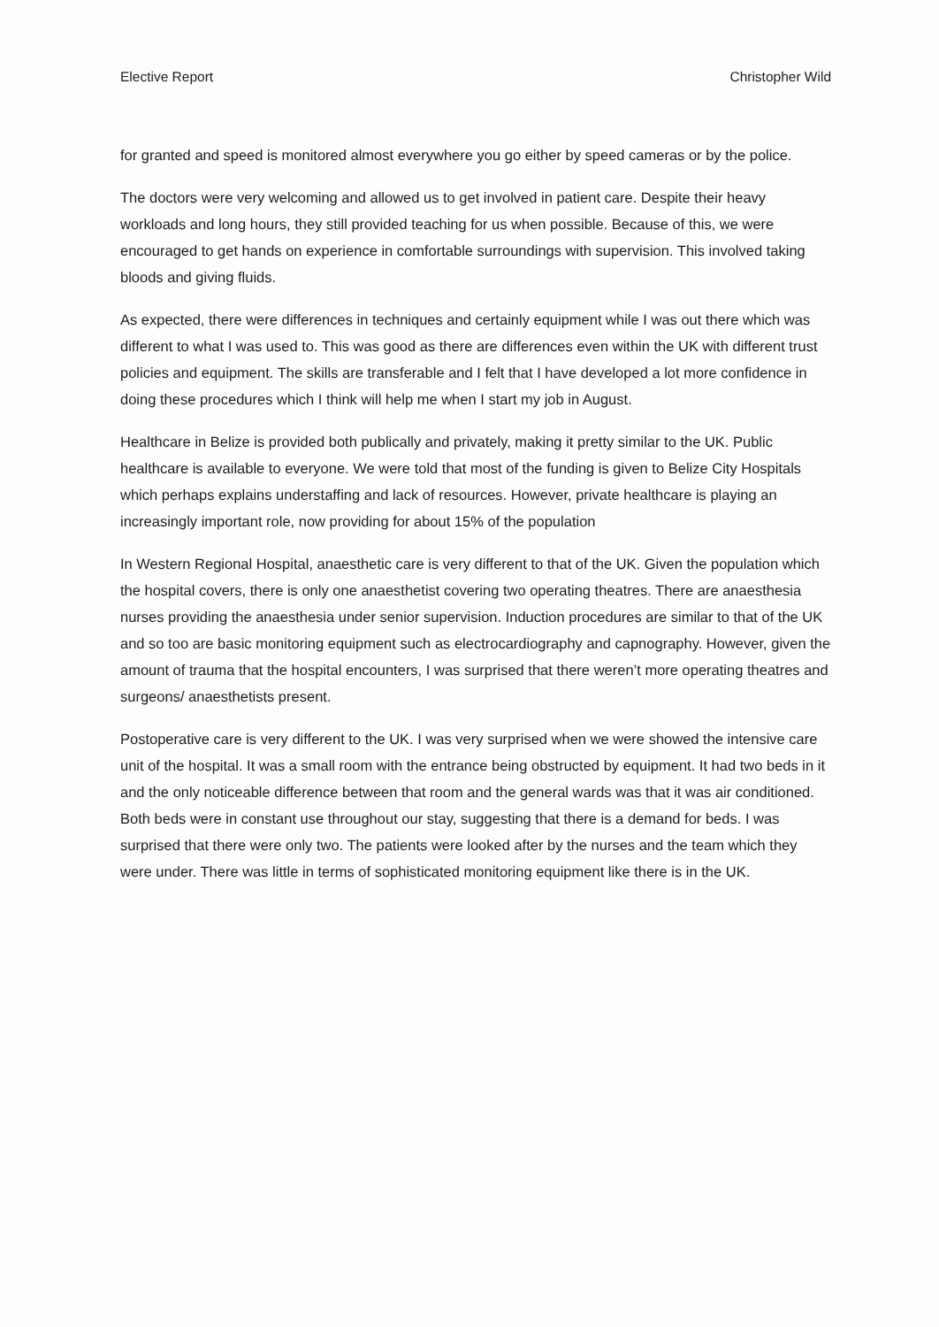Elective Report Christopher Wild
for granted and speed is monitored almost everywhere you go either by speed cameras or by the police.
The doctors were very welcoming and allowed us to get involved in patient care. Despite their heavy workloads and long hours, they still provided teaching for us when possible. Because of this, we were encouraged to get hands on experience in comfortable surroundings with supervision. This involved taking bloods and giving fluids.
As expected, there were differences in techniques and certainly equipment while I was out there which was different to what I was used to. This was good as there are differences even within the UK with different trust policies and equipment. The skills are transferable and I felt that I have developed a lot more confidence in doing these procedures which I think will help me when I start my job in August.
Healthcare in Belize is provided both publically and privately, making it pretty similar to the UK. Public healthcare is available to everyone. We were told that most of the funding is given to Belize City Hospitals which perhaps explains understaffing and lack of resources. However, private healthcare is playing an increasingly important role, now providing for about 15% of the population
In Western Regional Hospital, anaesthetic care is very different to that of the UK. Given the population which the hospital covers, there is only one anaesthetist covering two operating theatres. There are anaesthesia nurses providing the anaesthesia under senior supervision. Induction procedures are similar to that of the UK and so too are basic monitoring equipment such as electrocardiography and capnography. However, given the amount of trauma that the hospital encounters, I was surprised that there weren’t more operating theatres and surgeons/ anaesthetists present.
Postoperative care is very different to the UK. I was very surprised when we were showed the intensive care unit of the hospital. It was a small room with the entrance being obstructed by equipment. It had two beds in it and the only noticeable difference between that room and the general wards was that it was air conditioned. Both beds were in constant use throughout our stay, suggesting that there is a demand for beds. I was surprised that there were only two. The patients were looked after by the nurses and the team which they were under. There was little in terms of sophisticated monitoring equipment like there is in the UK.